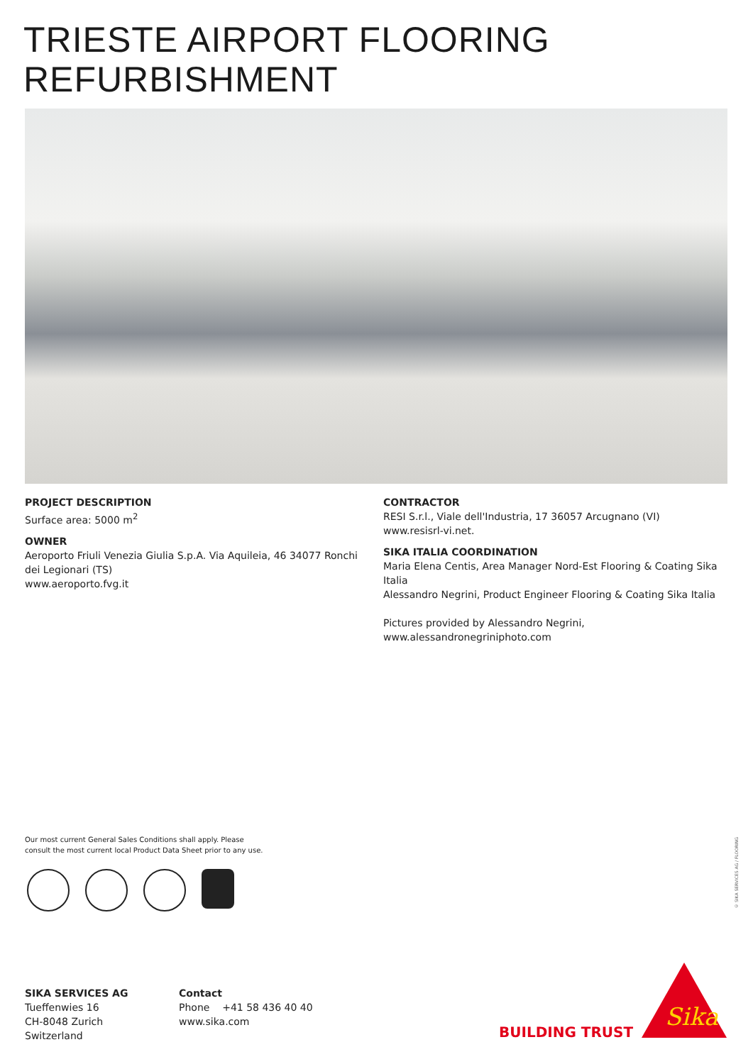TRIESTE AIRPORT FLOORING
REFURBISHMENT
PROJECT DESCRIPTION
Surface area: 5000 m<sup>2</sup>
OWNER
Aeroporto Friuli Venezia Giulia S.p.A. Via Aquileia, 46 34077 Ronchi dei Legionari (TS)
www.aeroporto.fvg.it
CONTRACTOR
RESI S.r.l., Viale dell'Industria, 17 36057 Arcugnano (VI)
www.resisrl-vi.net.
SIKA ITALIA COORDINATION
Maria Elena Centis, Area Manager Nord-Est Flooring & Coating Sika Italia
Alessandro Negrini, Product Engineer Flooring & Coating Sika Italia
Pictures provided by Alessandro Negrini,
www.alessandronegriniphoto.com
Our most current General Sales Conditions shall apply. Please
consult the most current local Product Data Sheet prior to any use.
© SIKA SERVICES AG / FLOORING
SIKA SERVICES AG
Tueffenwies 16
CH-8048 Zurich
Switzerland
Contact
Phone +41 58 436 40 40
www.sika.com
BUILDING TRUST
Sika